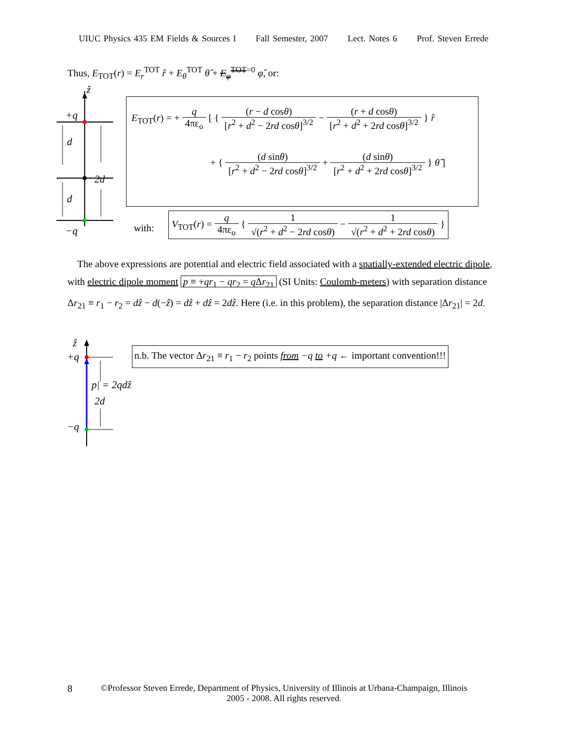UIUC Physics 435 EM Fields & Sources I Fall Semester, 2007 Lect. Notes 6 Prof. Steven Errede
Thus, E<sub>TOT</sub>(r) = E<sub>r</sub><sup>TOT</sup> r̂ + E<sub>θ</sub><sup>TOT</sup> θ̂ + E<sub>φ</sub><sup>TOT</sup><sup>=0</sup> φ̂, or:
ẑ
+q
d
2d
d
−q
E<sub>TOT</sub>(r) = + q 4πε<sub>o</sub> [ { (r − d cosθ) [r<sup>2</sup> + d<sup>2</sup> − 2rd cosθ]<sup>3/2</sup> − (r + d cosθ) [r<sup>2</sup> + d<sup>2</sup> + 2rd cosθ]<sup>3/2</sup> } r̂
+ { (d sinθ) [r<sup>2</sup> + d<sup>2</sup> − 2rd cosθ]<sup>3/2</sup> + (d sinθ) [r<sup>2</sup> + d<sup>2</sup> + 2rd cosθ]<sup>3/2</sup> } θ̂ ]
with:
V<sub>TOT</sub>(r) = q 4πε<sub>o</sub> { 1 √(r<sup>2</sup> + d<sup>2</sup> − 2rd cosθ) − 1 √(r<sup>2</sup> + d<sup>2</sup> + 2rd cosθ) }
The above expressions are potential and electric field associated with a spatially-extended electric dipole, with electric dipole moment p ≡ +qr<sub>1</sub> − qr<sub>2</sub> = q Δr<sub>21</sub> (SI Units: Coulomb-meters) with separation distance Δr<sub>21</sub> ≡ r<sub>1</sub> − r<sub>2</sub> = dẑ − d(−ẑ) = dẑ + dẑ = 2dẑ. Here (i.e. in this problem), the separation distance |Δr<sub>21</sub>| = 2d.
ẑ
+q
p| = 2qdẑ
2d
−q
n.b. The vector Δr<sub>21</sub> ≡ r<sub>1</sub> − r<sub>2</sub> points from −q to +q ← important convention!!!
8
©Professor Steven Errede, Department of Physics, University of Illinois at Urbana-Champaign, Illinois
2005 - 2008. All rights reserved.